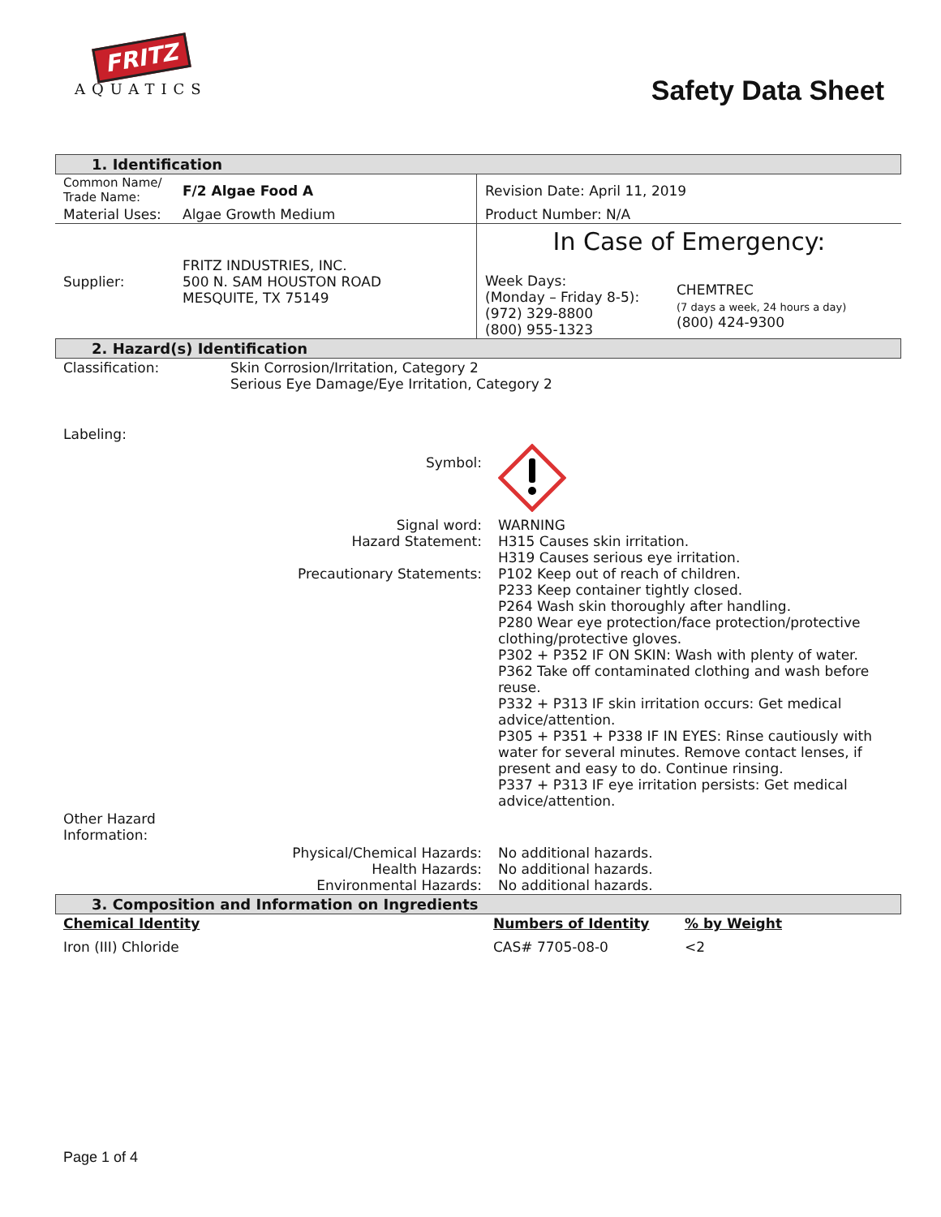FRITZ
AQUATICS
Safety Data Sheet
1. Identification
| Common Name/ Trade Name: | F/2 Algae Food A | Revision Date: April 11, 2019 |
| Material Uses: | Algae Growth Medium | Product Number: N/A |
| Supplier: | FRITZ INDUSTRIES, INC. 500 N. SAM HOUSTON ROAD MESQUITE, TX 75149 | In Case of Emergency: / Week Days: (Monday – Friday 8-5): (972) 329-8800 (800) 955-1323 / CHEMTREC (7 days a week, 24 hours a day) (800) 424-9300 / |
2. Hazard(s) Identification
| Classification: | Skin Corrosion/Irritation, Category 2 Serious Eye Damage/Eye Irritation, Category 2 | |
| Labeling: | | |
| | Symbol: | |
| | Signal word: Hazard Statement: Precautionary Statements: | WARNING H315 Causes skin irritation. H319 Causes serious eye irritation. P102 Keep out of reach of children. P233 Keep container tightly closed. P264 Wash skin thoroughly after handling. P280 Wear eye protection/face protection/protective clothing/protective gloves. P302 + P352 IF ON SKIN: Wash with plenty of water. P362 Take off contaminated clothing and wash before reuse. P332 + P313 IF skin irritation occurs: Get medical advice/attention. P305 + P351 + P338 IF IN EYES: Rinse cautiously with water for several minutes. Remove contact lenses, if present and easy to do. Continue rinsing. P337 + P313 IF eye irritation persists: Get medical advice/attention. |
| Other Hazard Information: | | |
| | Physical/Chemical Hazards: Health Hazards: Environmental Hazards: | No additional hazards. No additional hazards. No additional hazards. |
3. Composition and Information on Ingredients
| Chemical Identity | Numbers of Identity | % by Weight |
| Iron (III) Chloride | CAS# 7705-08-0 | <2 |
Page 1 of 4